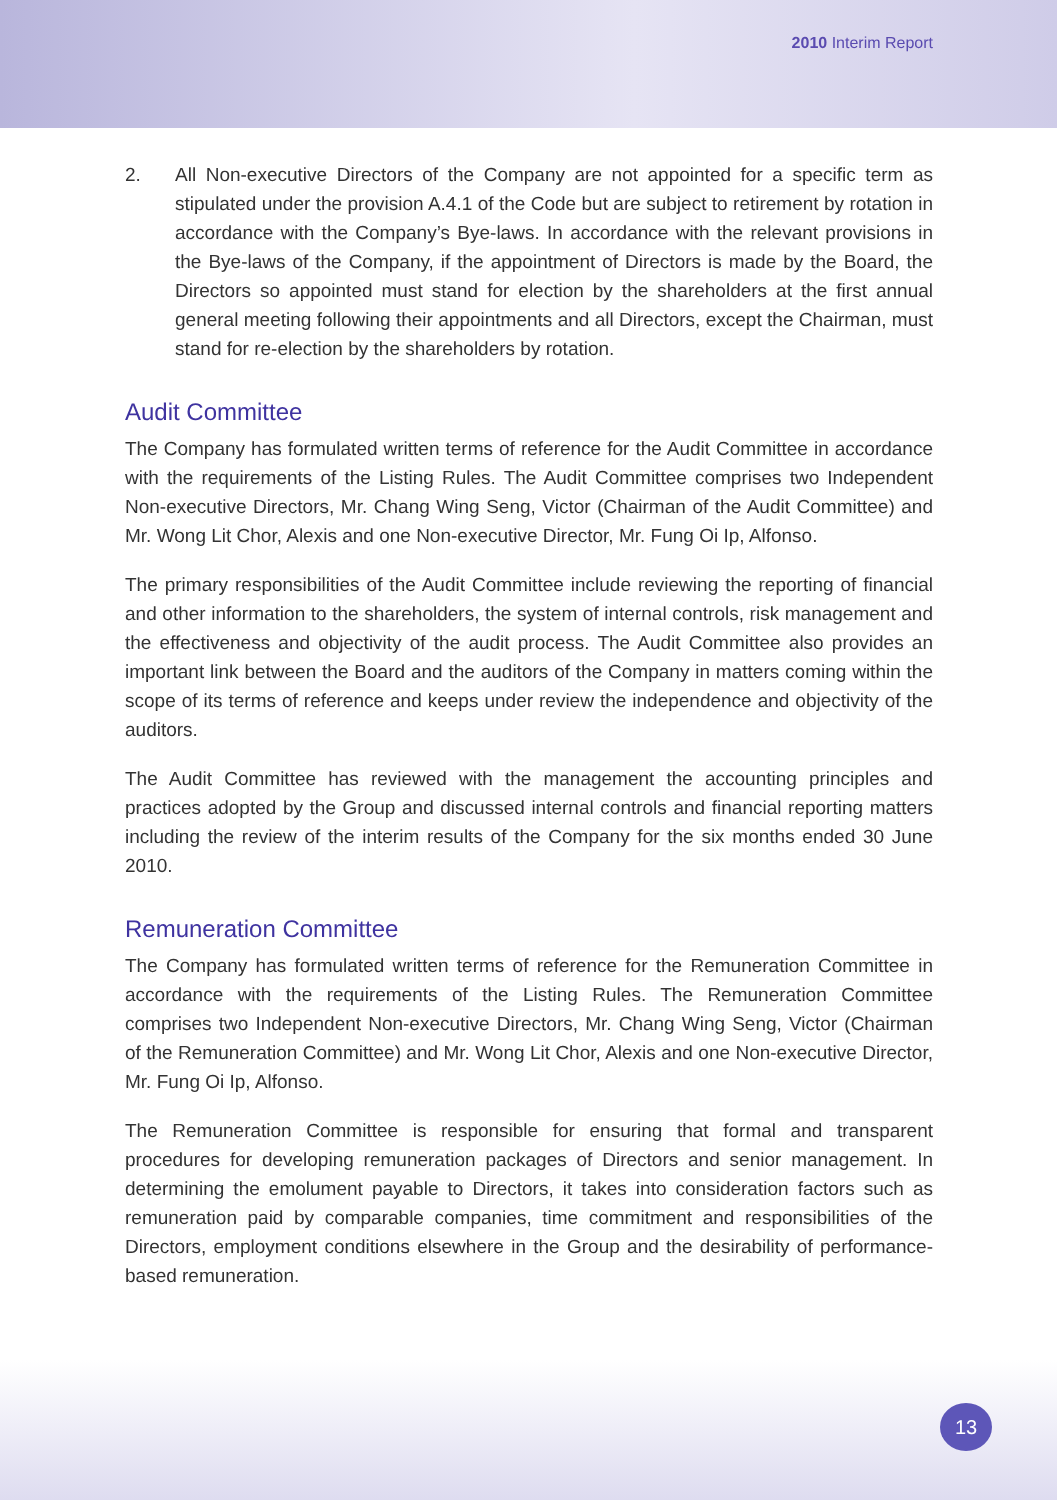2010 Interim Report
2. All Non-executive Directors of the Company are not appointed for a specific term as stipulated under the provision A.4.1 of the Code but are subject to retirement by rotation in accordance with the Company’s Bye-laws. In accordance with the relevant provisions in the Bye-laws of the Company, if the appointment of Directors is made by the Board, the Directors so appointed must stand for election by the shareholders at the first annual general meeting following their appointments and all Directors, except the Chairman, must stand for re-election by the shareholders by rotation.
Audit Committee
The Company has formulated written terms of reference for the Audit Committee in accordance with the requirements of the Listing Rules. The Audit Committee comprises two Independent Non-executive Directors, Mr. Chang Wing Seng, Victor (Chairman of the Audit Committee) and Mr. Wong Lit Chor, Alexis and one Non-executive Director, Mr. Fung Oi Ip, Alfonso.
The primary responsibilities of the Audit Committee include reviewing the reporting of financial and other information to the shareholders, the system of internal controls, risk management and the effectiveness and objectivity of the audit process. The Audit Committee also provides an important link between the Board and the auditors of the Company in matters coming within the scope of its terms of reference and keeps under review the independence and objectivity of the auditors.
The Audit Committee has reviewed with the management the accounting principles and practices adopted by the Group and discussed internal controls and financial reporting matters including the review of the interim results of the Company for the six months ended 30 June 2010.
Remuneration Committee
The Company has formulated written terms of reference for the Remuneration Committee in accordance with the requirements of the Listing Rules. The Remuneration Committee comprises two Independent Non-executive Directors, Mr. Chang Wing Seng, Victor (Chairman of the Remuneration Committee) and Mr. Wong Lit Chor, Alexis and one Non-executive Director, Mr. Fung Oi Ip, Alfonso.
The Remuneration Committee is responsible for ensuring that formal and transparent procedures for developing remuneration packages of Directors and senior management. In determining the emolument payable to Directors, it takes into consideration factors such as remuneration paid by comparable companies, time commitment and responsibilities of the Directors, employment conditions elsewhere in the Group and the desirability of performance-based remuneration.
13